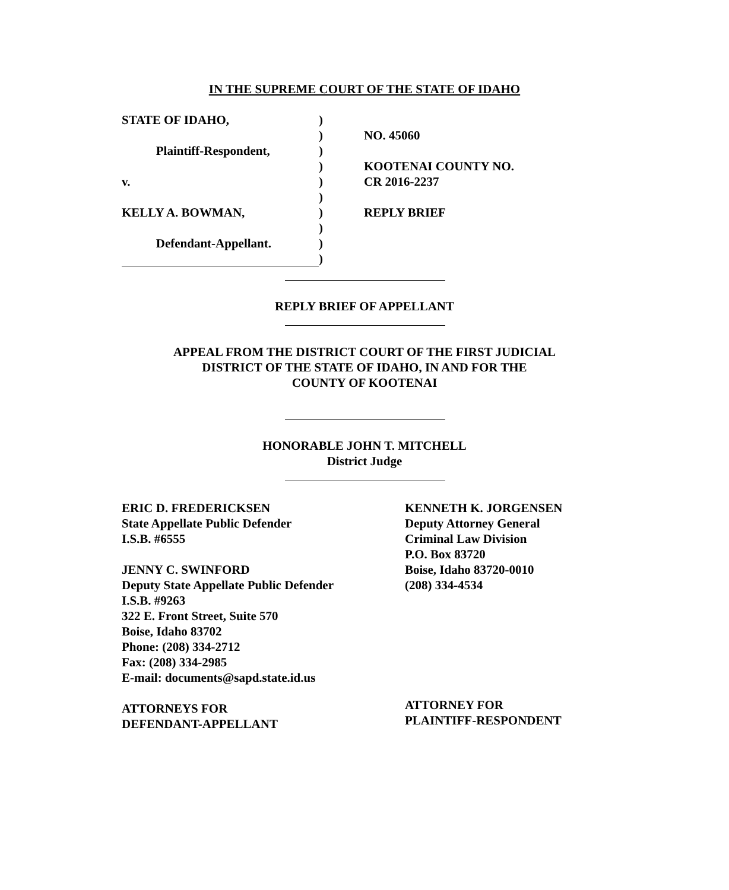IN THE SUPREME COURT OF THE STATE OF IDAHO
STATE OF IDAHO, )
) NO. 45060
Plaintiff-Respondent, )
) KOOTENAI COUNTY NO.
v. ) CR 2016-2237
)
KELLY A. BOWMAN, ) REPLY BRIEF
)
Defendant-Appellant. )
)
REPLY BRIEF OF APPELLANT
APPEAL FROM THE DISTRICT COURT OF THE FIRST JUDICIAL
DISTRICT OF THE STATE OF IDAHO, IN AND FOR THE
COUNTY OF KOOTENAI
HONORABLE JOHN T. MITCHELL
District Judge
ERIC D. FREDERICKSEN
State Appellate Public Defender
I.S.B. #6555
JENNY C. SWINFORD
Deputy State Appellate Public Defender
I.S.B. #9263
322 E. Front Street, Suite 570
Boise, Idaho 83702
Phone: (208) 334-2712
Fax: (208) 334-2985
E-mail: documents@sapd.state.id.us
ATTORNEYS FOR
DEFENDANT-APPELLANT
KENNETH K. JORGENSEN
Deputy Attorney General
Criminal Law Division
P.O. Box 83720
Boise, Idaho 83720-0010
(208) 334-4534
ATTORNEY FOR
PLAINTIFF-RESPONDENT